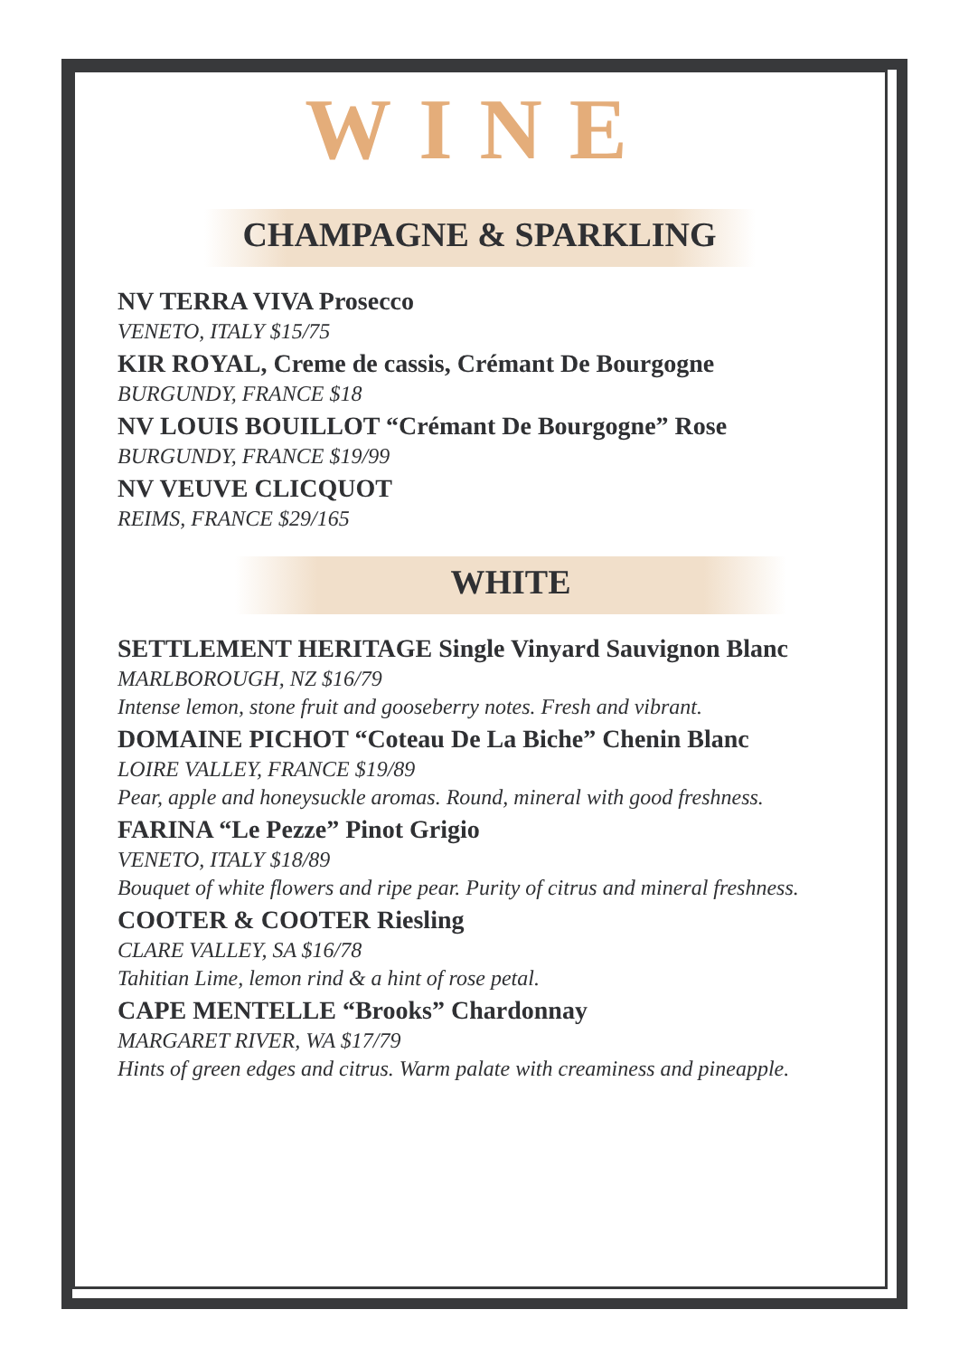WINE
CHAMPAGNE & SPARKLING
NV TERRA VIVA Prosecco
VENETO, ITALY $15/75
KIR ROYAL, Creme de cassis, Crémant De Bourgogne
BURGUNDY, FRANCE $18
NV LOUIS BOUILLOT “Crémant De Bourgogne” Rose
BURGUNDY, FRANCE $19/99
NV VEUVE CLICQUOT
REIMS, FRANCE $29/165
WHITE
SETTLEMENT HERITAGE Single Vinyard Sauvignon Blanc
MARLBOROUGH, NZ $16/79
Intense lemon, stone fruit and gooseberry notes. Fresh and vibrant.
DOMAINE PICHOT “Coteau De La Biche” Chenin Blanc
LOIRE VALLEY, FRANCE $19/89
Pear, apple and honeysuckle aromas. Round, mineral with good freshness.
FARINA “Le Pezze” Pinot Grigio
VENETO, ITALY $18/89
Bouquet of white flowers and ripe pear. Purity of citrus and mineral freshness.
COOTER & COOTER Riesling
CLARE VALLEY, SA $16/78
Tahitian Lime, lemon rind & a hint of rose petal.
CAPE MENTELLE “Brooks” Chardonnay
MARGARET RIVER, WA $17/79
Hints of green edges and citrus. Warm palate with creaminess and pineapple.